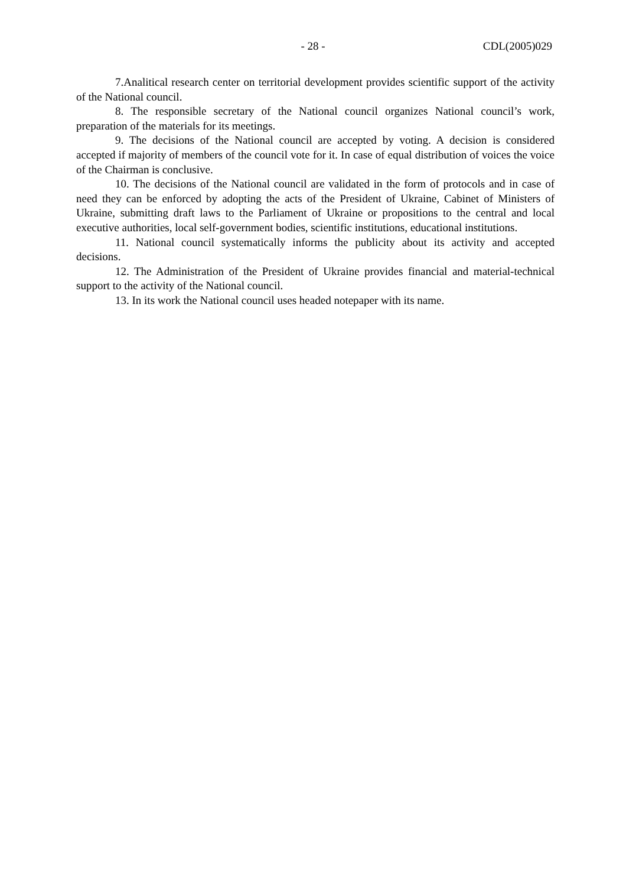- 28 - CDL(2005)029
7.Analitical research center on territorial development provides scientific support of the activity of the National council.
8. The responsible secretary of the National council organizes National council’s work, preparation of the materials for its meetings.
9. The decisions of the National council are accepted by voting. A decision is considered accepted if majority of members of the council vote for it. In case of equal distribution of voices the voice of the Chairman is conclusive.
10. The decisions of the National council are validated in the form of protocols and in case of need they can be enforced by adopting the acts of the President of Ukraine, Cabinet of Ministers of Ukraine, submitting draft laws to the Parliament of Ukraine or propositions to the central and local executive authorities, local self-government bodies, scientific institutions, educational institutions.
11. National council systematically informs the publicity about its activity and accepted decisions.
12. The Administration of the President of Ukraine provides financial and material-technical support to the activity of the National council.
13. In its work the National council uses headed notepaper with its name.